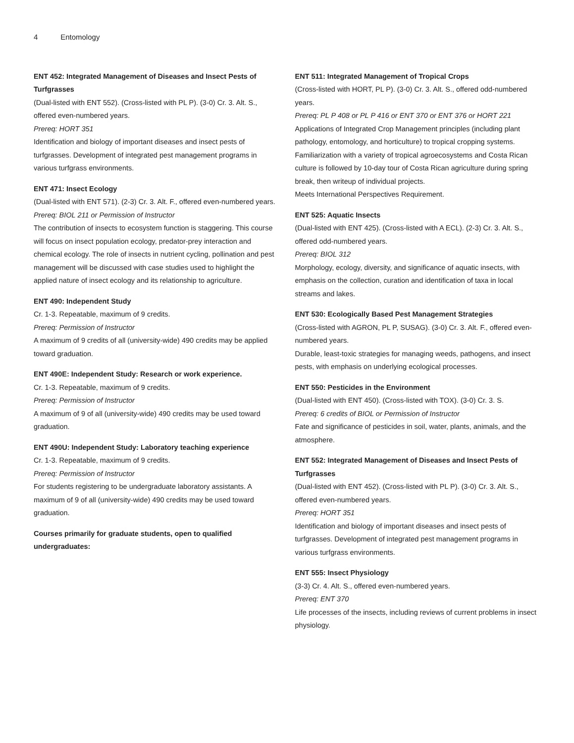4 Entomology
ENT 452: Integrated Management of Diseases and Insect Pests of Turfgrasses
(Dual-listed with ENT 552). (Cross-listed with PL P). (3-0) Cr. 3. Alt. S., offered even-numbered years.
Prereq: HORT 351
Identification and biology of important diseases and insect pests of turfgrasses. Development of integrated pest management programs in various turfgrass environments.
ENT 471: Insect Ecology
(Dual-listed with ENT 571). (2-3) Cr. 3. Alt. F., offered even-numbered years.
Prereq: BIOL 211 or Permission of Instructor
The contribution of insects to ecosystem function is staggering. This course will focus on insect population ecology, predator-prey interaction and chemical ecology. The role of insects in nutrient cycling, pollination and pest management will be discussed with case studies used to highlight the applied nature of insect ecology and its relationship to agriculture.
ENT 490: Independent Study
Cr. 1-3. Repeatable, maximum of 9 credits.
Prereq: Permission of Instructor
A maximum of 9 credits of all (university-wide) 490 credits may be applied toward graduation.
ENT 490E: Independent Study: Research or work experience.
Cr. 1-3. Repeatable, maximum of 9 credits.
Prereq: Permission of Instructor
A maximum of 9 of all (university-wide) 490 credits may be used toward graduation.
ENT 490U: Independent Study: Laboratory teaching experience
Cr. 1-3. Repeatable, maximum of 9 credits.
Prereq: Permission of Instructor
For students registering to be undergraduate laboratory assistants. A maximum of 9 of all (university-wide) 490 credits may be used toward graduation.
Courses primarily for graduate students, open to qualified undergraduates:
ENT 511: Integrated Management of Tropical Crops
(Cross-listed with HORT, PL P). (3-0) Cr. 3. Alt. S., offered odd-numbered years.
Prereq: PL P 408 or PL P 416 or ENT 370 or ENT 376 or HORT 221
Applications of Integrated Crop Management principles (including plant pathology, entomology, and horticulture) to tropical cropping systems. Familiarization with a variety of tropical agroecosystems and Costa Rican culture is followed by 10-day tour of Costa Rican agriculture during spring break, then writeup of individual projects.
Meets International Perspectives Requirement.
ENT 525: Aquatic Insects
(Dual-listed with ENT 425). (Cross-listed with A ECL). (2-3) Cr. 3. Alt. S., offered odd-numbered years.
Prereq: BIOL 312
Morphology, ecology, diversity, and significance of aquatic insects, with emphasis on the collection, curation and identification of taxa in local streams and lakes.
ENT 530: Ecologically Based Pest Management Strategies
(Cross-listed with AGRON, PL P, SUSAG). (3-0) Cr. 3. Alt. F., offered even-numbered years.
Durable, least-toxic strategies for managing weeds, pathogens, and insect pests, with emphasis on underlying ecological processes.
ENT 550: Pesticides in the Environment
(Dual-listed with ENT 450). (Cross-listed with TOX). (3-0) Cr. 3. S.
Prereq: 6 credits of BIOL or Permission of Instructor
Fate and significance of pesticides in soil, water, plants, animals, and the atmosphere.
ENT 552: Integrated Management of Diseases and Insect Pests of Turfgrasses
(Dual-listed with ENT 452). (Cross-listed with PL P). (3-0) Cr. 3. Alt. S., offered even-numbered years.
Prereq: HORT 351
Identification and biology of important diseases and insect pests of turfgrasses. Development of integrated pest management programs in various turfgrass environments.
ENT 555: Insect Physiology
(3-3) Cr. 4. Alt. S., offered even-numbered years.
Prereq: ENT 370
Life processes of the insects, including reviews of current problems in insect physiology.